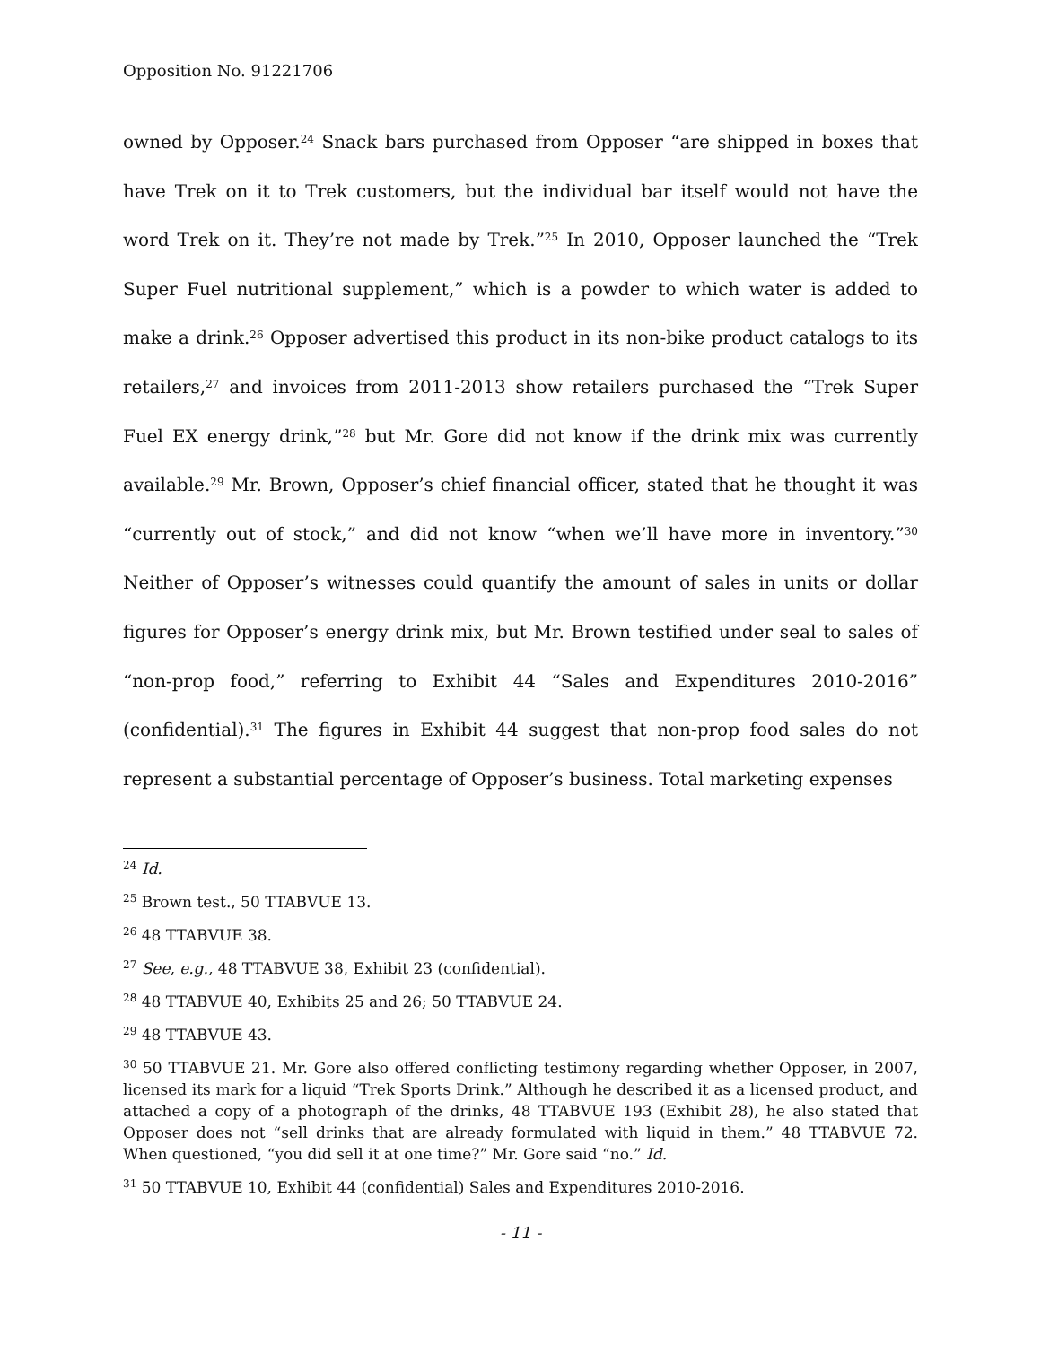Opposition No. 91221706
owned by Opposer.<sup>24</sup> Snack bars purchased from Opposer “are shipped in boxes that have Trek on it to Trek customers, but the individual bar itself would not have the word Trek on it. They’re not made by Trek.”<sup>25</sup> In 2010, Opposer launched the “Trek Super Fuel nutritional supplement,” which is a powder to which water is added to make a drink.<sup>26</sup> Opposer advertised this product in its non-bike product catalogs to its retailers,<sup>27</sup> and invoices from 2011-2013 show retailers purchased the “Trek Super Fuel EX energy drink,”<sup>28</sup> but Mr. Gore did not know if the drink mix was currently available.<sup>29</sup> Mr. Brown, Opposer’s chief financial officer, stated that he thought it was “currently out of stock,” and did not know “when we’ll have more in inventory.”<sup>30</sup> Neither of Opposer’s witnesses could quantify the amount of sales in units or dollar figures for Opposer’s energy drink mix, but Mr. Brown testified under seal to sales of “non-prop food,” referring to Exhibit 44 “Sales and Expenditures 2010-2016” (confidential).<sup>31</sup> The figures in Exhibit 44 suggest that non-prop food sales do not represent a substantial percentage of Opposer’s business. Total marketing expenses
<sup>24</sup> Id.
<sup>25</sup> Brown test., 50 TTABVUE 13.
<sup>26</sup> 48 TTABVUE 38.
<sup>27</sup> See, e.g., 48 TTABVUE 38, Exhibit 23 (confidential).
<sup>28</sup> 48 TTABVUE 40, Exhibits 25 and 26; 50 TTABVUE 24.
<sup>29</sup> 48 TTABVUE 43.
<sup>30</sup> 50 TTABVUE 21. Mr. Gore also offered conflicting testimony regarding whether Opposer, in 2007, licensed its mark for a liquid “Trek Sports Drink.” Although he described it as a licensed product, and attached a copy of a photograph of the drinks, 48 TTABVUE 193 (Exhibit 28), he also stated that Opposer does not “sell drinks that are already formulated with liquid in them.” 48 TTABVUE 72. When questioned, “you did sell it at one time?” Mr. Gore said “no.” Id.
<sup>31</sup> 50 TTABVUE 10, Exhibit 44 (confidential) Sales and Expenditures 2010-2016.
- 11 -